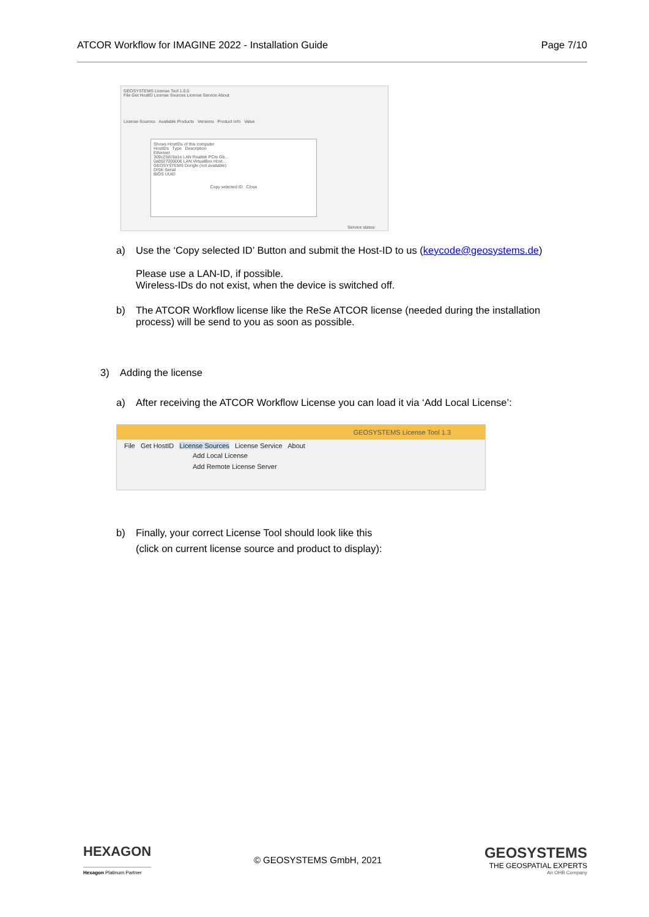ATCOR Workflow for IMAGINE 2022 - Installation Guide Page 7/10
GEOSYSTEMS License Tool 1.0.0
File Get HostID License Sources License Service About
License Sources Available Products Versions Product Info Value
Shows HostIDs of this computer
HostIDs Type Description
Ethernet
309c23819a1e LAN Realtek PCIe Gb...
0a0027000006 LAN VirtualBox Host...
GEOSYSTEMS Dongle (not available)
DISK Serial
BIOS UUID
Copy selected ID Close
Service status:
a) Use the ‘Copy selected ID’ Button and submit the Host-ID to us (keycode@geosystems.de)
Please use a LAN-ID, if possible.
Wireless-IDs do not exist, when the device is switched off.
b) The ATCOR Workflow license like the ReSe ATCOR license (needed during the installation process) will be send to you as soon as possible.
3) Adding the license
a) After receiving the ATCOR Workflow License you can load it via ‘Add Local License’:
GEOSYSTEMS License Tool 1.3
File Get HostID License Sources License Service About
Add Local License
Add Remote License Server
b) Finally, your correct License Tool should look like this
(click on current license source and product to display):
HEXAGON
Hexagon Platinum Partner
© GEOSYSTEMS GmbH, 2021
GEOSYSTEMS
THE GEOSPATIAL EXPERTS
An OHB Company